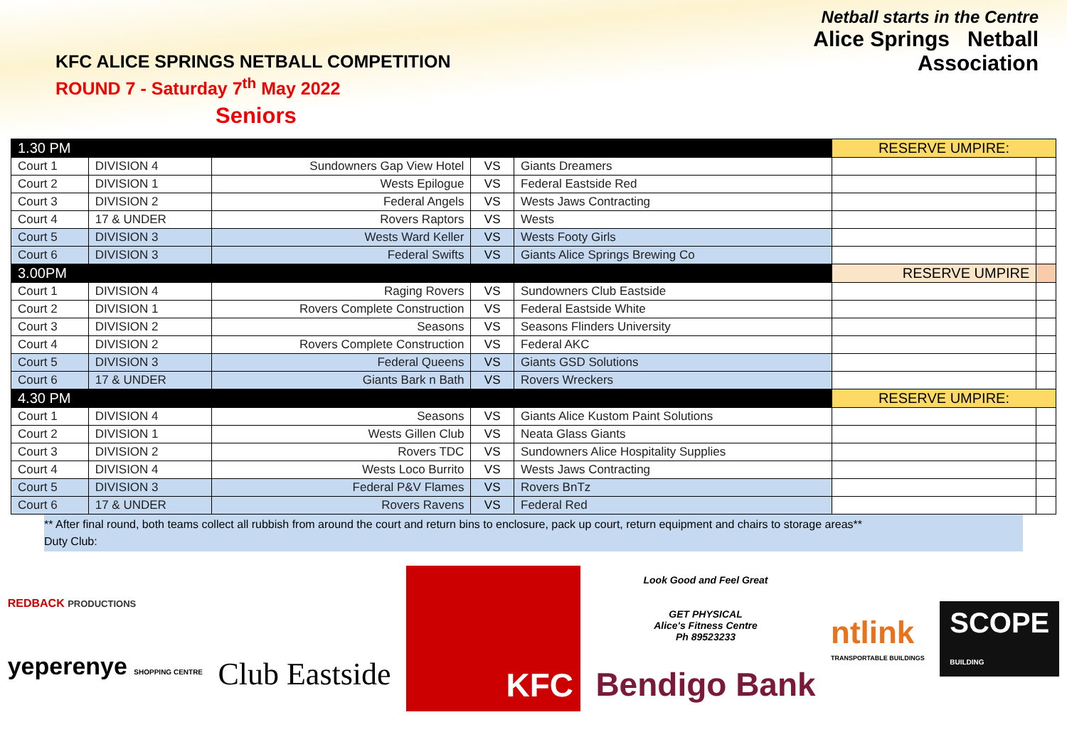KFC ALICE SPRINGS NETBALL COMPETITION
ROUND 7 - Saturday 7<sup>th</sup> May 2022
Seniors
Netball starts in the Centre
Alice Springs Netball
Association
| 1.30 PM | | | | | RESERVE UMPIRE: | |
| Court 1 | DIVISION 4 | Sundowners Gap View Hotel | VS | Giants Dreamers | | |
| Court 2 | DIVISION 1 | Wests Epilogue | VS | Federal Eastside Red | | |
| Court 3 | DIVISION 2 | Federal Angels | VS | Wests Jaws Contracting | | |
| Court 4 | 17 & UNDER | Rovers Raptors | VS | Wests | | |
| Court 5 | DIVISION 3 | Wests Ward Keller | VS | Wests Footy Girls | | |
| Court 6 | DIVISION 3 | Federal Swifts | VS | Giants Alice Springs Brewing Co | | |
| 3.00PM | | | | | RESERVE UMPIRE | |
| Court 1 | DIVISION 4 | Raging Rovers | VS | Sundowners Club Eastside | | |
| Court 2 | DIVISION 1 | Rovers Complete Construction | VS | Federal Eastside White | | |
| Court 3 | DIVISION 2 | Seasons | VS | Seasons Flinders University | | |
| Court 4 | DIVISION 2 | Rovers Complete Construction | VS | Federal AKC | | |
| Court 5 | DIVISION 3 | Federal Queens | VS | Giants GSD Solutions | | |
| Court 6 | 17 & UNDER | Giants Bark n Bath | VS | Rovers Wreckers | | |
| 4.30 PM | | | | | RESERVE UMPIRE: | |
| Court 1 | DIVISION 4 | Seasons | VS | Giants Alice Kustom Paint Solutions | | |
| Court 2 | DIVISION 1 | Wests Gillen Club | VS | Neata Glass Giants | | |
| Court 3 | DIVISION 2 | Rovers TDC | VS | Sundowners Alice Hospitality Supplies | | |
| Court 4 | DIVISION 4 | Wests Loco Burrito | VS | Wests Jaws Contracting | | |
| Court 5 | DIVISION 3 | Federal P&V Flames | VS | Rovers BnTz | | |
| Court 6 | 17 & UNDER | Rovers Ravens | VS | Federal Red | | |
** After final round, both teams collect all rubbish from around the court and return bins to enclosure, pack up court, return equipment and chairs to storage areas**
Duty Club:
REDBACK PRODUCTIONS
yeperenye SHOPPING CENTRE
Club Eastside
KFC
Look Good and Feel Great
GET PHYSICAL
Alice's Fitness Centre
Ph 89523233
Bendigo Bank
ntlink
TRANSPORTABLE BUILDINGS
SCOPE
BUILDING